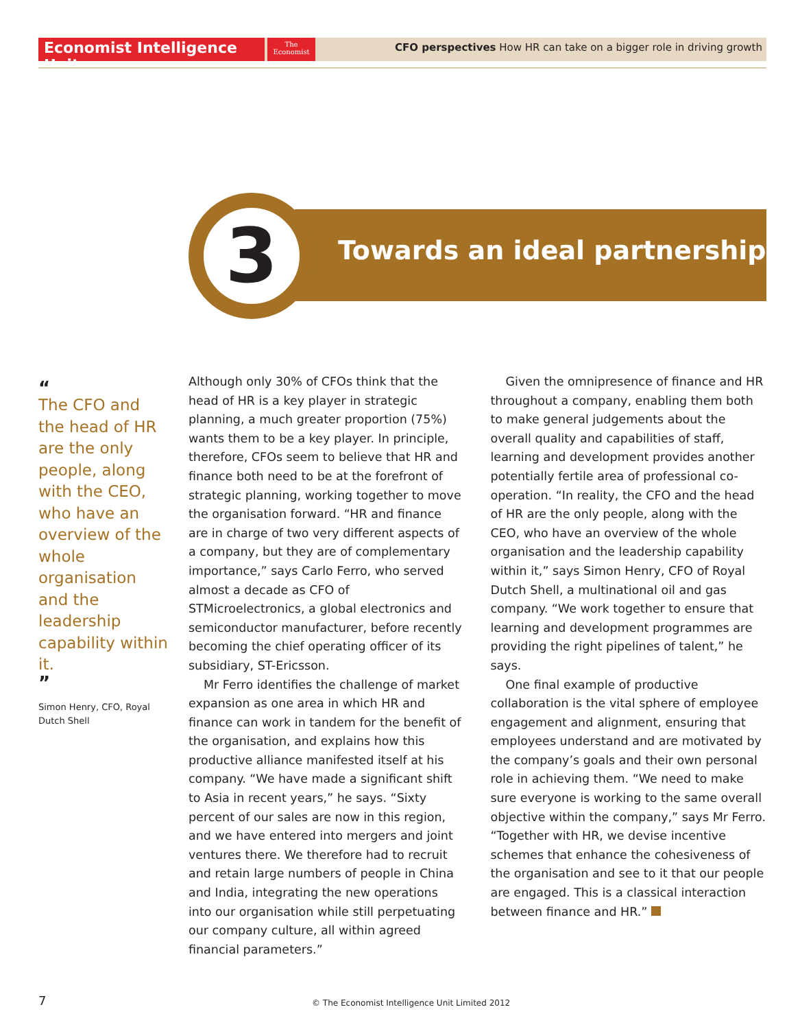Economist Intelligence Unit
The
Economist
CFO perspectives How HR can take on a bigger role in driving growth
3 Towards an ideal partnership
“
The CFO and the head of HR are the only people, along with the CEO, who have an overview of the whole organisation and the leadership capability within it.
”
Simon Henry, CFO, Royal Dutch Shell
Although only 30% of CFOs think that the head of HR is a key player in strategic planning, a much greater proportion (75%) wants them to be a key player. In principle, therefore, CFOs seem to believe that HR and finance both need to be at the forefront of strategic planning, working together to move the organisation forward. “HR and finance are in charge of two very different aspects of a company, but they are of complementary importance,” says Carlo Ferro, who served almost a decade as CFO of STMicroelectronics, a global electronics and semiconductor manufacturer, before recently becoming the chief operating officer of its subsidiary, ST-Ericsson.
Mr Ferro identifies the challenge of market expansion as one area in which HR and finance can work in tandem for the benefit of the organisation, and explains how this productive alliance manifested itself at his company. “We have made a significant shift to Asia in recent years,” he says. “Sixty percent of our sales are now in this region, and we have entered into mergers and joint ventures there. We therefore had to recruit and retain large numbers of people in China and India, integrating the new operations into our organisation while still perpetuating our company culture, all within agreed financial parameters.”
Given the omnipresence of finance and HR throughout a company, enabling them both to make general judgements about the overall quality and capabilities of staff, learning and development provides another potentially fertile area of professional co-operation. “In reality, the CFO and the head of HR are the only people, along with the CEO, who have an overview of the whole organisation and the leadership capability within it,” says Simon Henry, CFO of Royal Dutch Shell, a multinational oil and gas company. “We work together to ensure that learning and development programmes are providing the right pipelines of talent,” he says.
One final example of productive collaboration is the vital sphere of employee engagement and alignment, ensuring that employees understand and are motivated by the company’s goals and their own personal role in achieving them. “We need to make sure everyone is working to the same overall objective within the company,” says Mr Ferro. “Together with HR, we devise incentive schemes that enhance the cohesiveness of the organisation and see to it that our people are engaged. This is a classical interaction between finance and HR.”
7
© The Economist Intelligence Unit Limited 2012